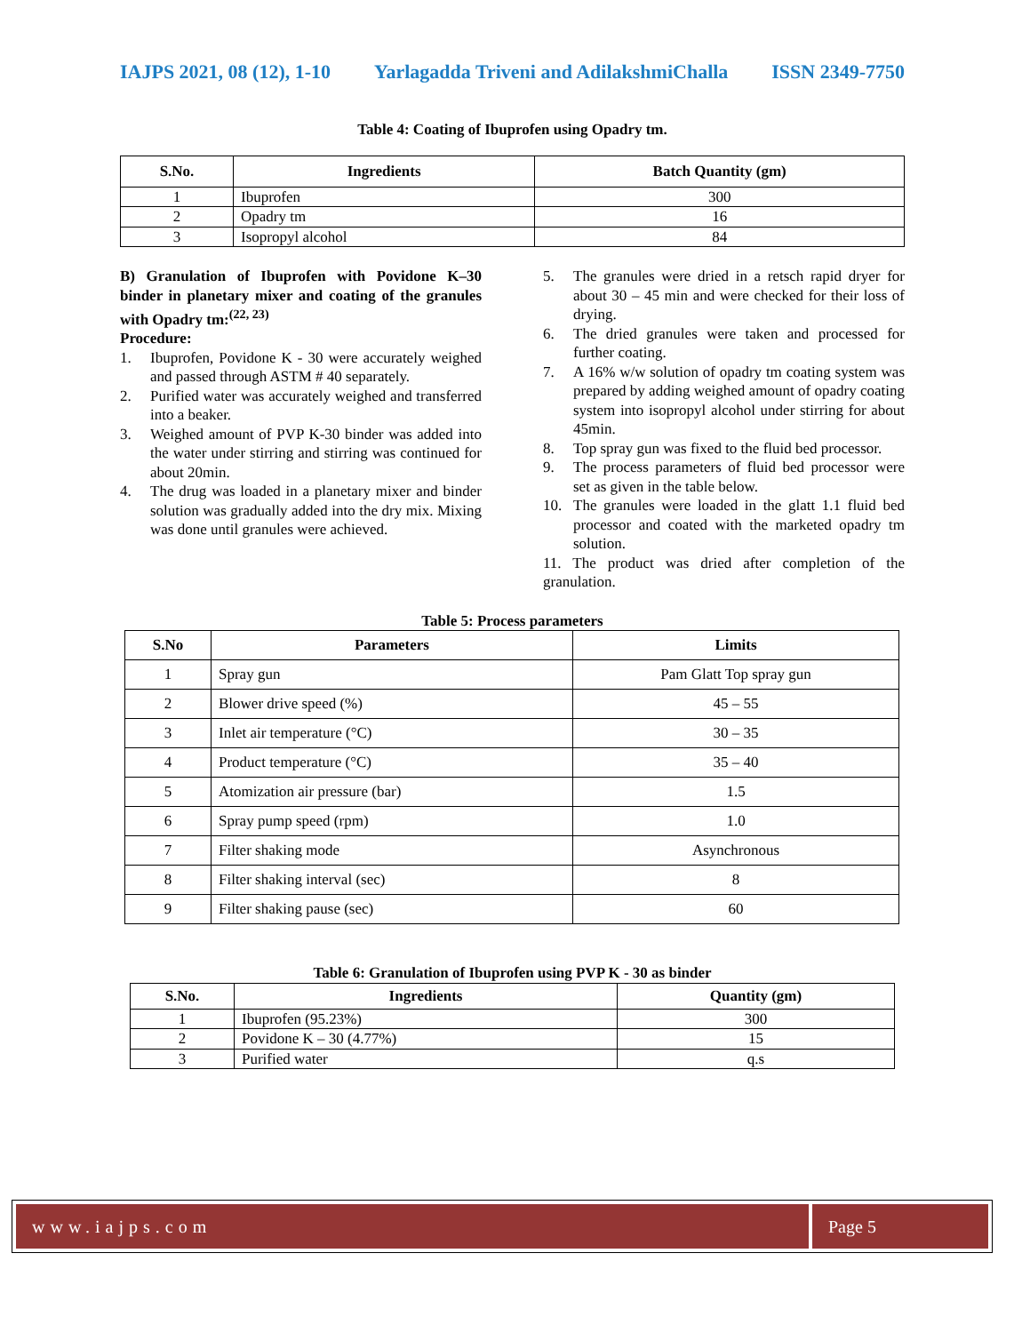IAJPS 2021, 08 (12), 1-10 Yarlagadda Triveni and AdilakshmiChalla ISSN 2349-7750
Table 4: Coating of Ibuprofen using Opadry tm.
| S.No. | Ingredients | Batch Quantity (gm) |
| --- | --- | --- |
| 1 | Ibuprofen | 300 |
| 2 | Opadry tm | 16 |
| 3 | Isopropyl alcohol | 84 |
B) Granulation of Ibuprofen with Povidone K–30 binder in planetary mixer and coating of the granules with Opadry tm:<sup>(22, 23)</sup>
Procedure:
1. Ibuprofen, Povidone K - 30 were accurately weighed and passed through ASTM # 40 separately.
2. Purified water was accurately weighed and transferred into a beaker.
3. Weighed amount of PVP K-30 binder was added into the water under stirring and stirring was continued for about 20min.
4. The drug was loaded in a planetary mixer and binder solution was gradually added into the dry mix. Mixing was done until granules were achieved.
5. The granules were dried in a retsch rapid dryer for about 30 – 45 min and were checked for their loss of drying.
6. The dried granules were taken and processed for further coating.
7. A 16% w/w solution of opadry tm coating system was prepared by adding weighed amount of opadry coating system into isopropyl alcohol under stirring for about 45min.
8. Top spray gun was fixed to the fluid bed processor.
9. The process parameters of fluid bed processor were set as given in the table below.
10. The granules were loaded in the glatt 1.1 fluid bed processor and coated with the marketed opadry tm solution.
11. The product was dried after completion of the granulation.
Table 5: Process parameters
| S.No | Parameters | Limits |
| --- | --- | --- |
| 1 | Spray gun | Pam Glatt Top spray gun |
| 2 | Blower drive speed (%) | 45 – 55 |
| 3 | Inlet air temperature (°C) | 30 – 35 |
| 4 | Product temperature (°C) | 35 – 40 |
| 5 | Atomization air pressure (bar) | 1.5 |
| 6 | Spray pump speed (rpm) | 1.0 |
| 7 | Filter shaking mode | Asynchronous |
| 8 | Filter shaking interval (sec) | 8 |
| 9 | Filter shaking pause (sec) | 60 |
Table 6: Granulation of Ibuprofen using PVP K - 30 as binder
| S.No. | Ingredients | Quantity (gm) |
| --- | --- | --- |
| 1 | Ibuprofen (95.23%) | 300 |
| 2 | Povidone K – 30 (4.77%) | 15 |
| 3 | Purified water | q.s |
www.iajps.com Page 5